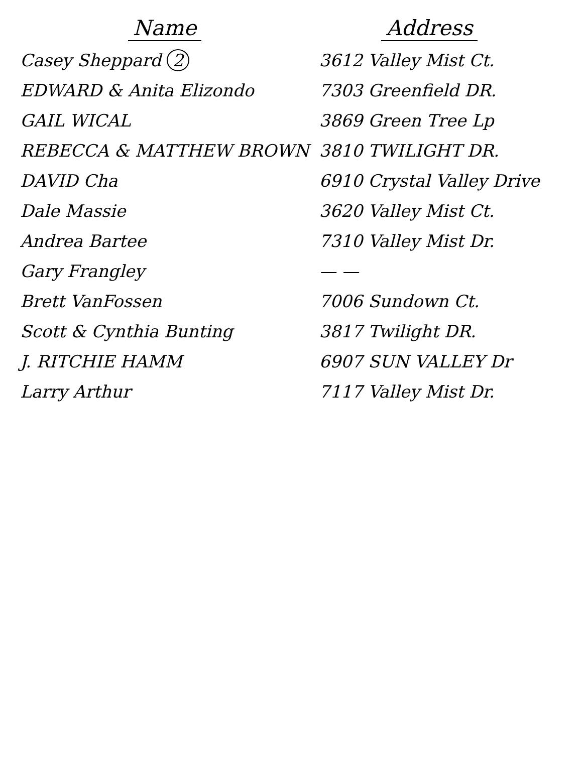| Name | Address |
| --- | --- |
| Casey Sheppard 2 | 3612 Valley Mist Ct. |
| EDWARD & Anita Elizondo | 7303 Greenfield DR. |
| GAIL WICAL | 3869 Green Tree Lp |
| REBECCA & MATTHEW BROWN | 3810 TWILIGHT DR. |
| DAVID Cha | 6910 Crystal Valley Drive |
| Dale Massie | 3620 Valley Mist Ct. |
| Andrea Bartee | 7310 Valley Mist Dr. |
| Gary Frangley | — — |
| Brett VanFossen | 7006 Sundown Ct. |
| Scott & Cynthia Bunting | 3817 Twilight DR. |
| J. RITCHIE HAMM | 6907 SUN VALLEY Dr |
| Larry Arthur | 7117 Valley Mist Dr. |